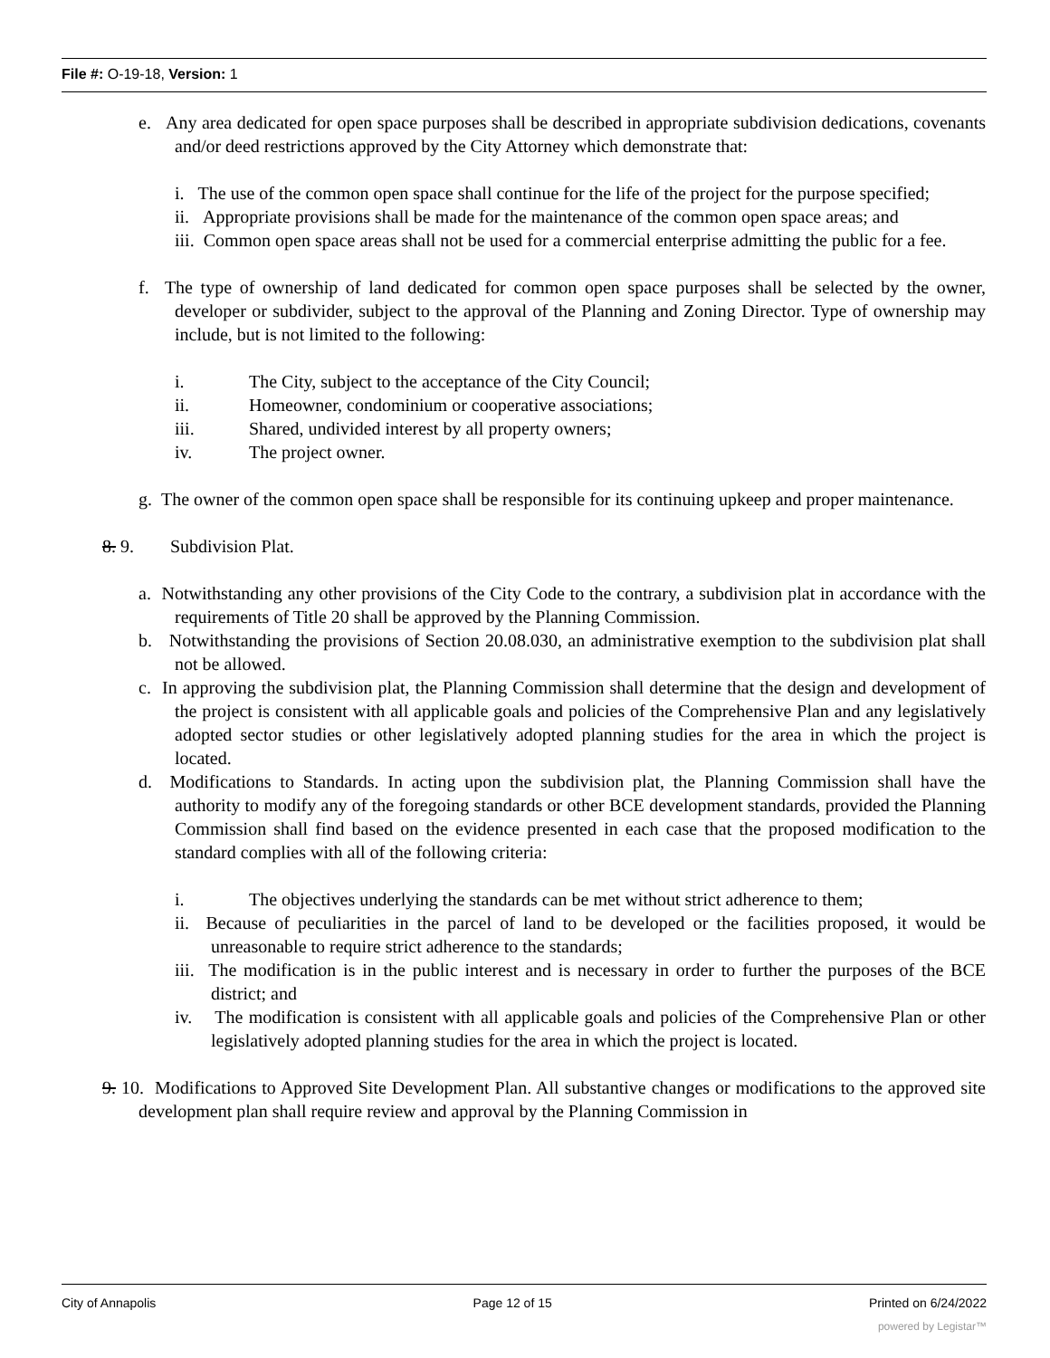File #: O-19-18, Version: 1
e. Any area dedicated for open space purposes shall be described in appropriate subdivision dedications, covenants and/or deed restrictions approved by the City Attorney which demonstrate that:
i. The use of the common open space shall continue for the life of the project for the purpose specified;
ii. Appropriate provisions shall be made for the maintenance of the common open space areas; and
iii. Common open space areas shall not be used for a commercial enterprise admitting the public for a fee.
f. The type of ownership of land dedicated for common open space purposes shall be selected by the owner, developer or subdivider, subject to the approval of the Planning and Zoning Director. Type of ownership may include, but is not limited to the following:
i. The City, subject to the acceptance of the City Council;
ii. Homeowner, condominium or cooperative associations;
iii. Shared, undivided interest by all property owners;
iv. The project owner.
g. The owner of the common open space shall be responsible for its continuing upkeep and proper maintenance.
8. 9. Subdivision Plat.
a. Notwithstanding any other provisions of the City Code to the contrary, a subdivision plat in accordance with the requirements of Title 20 shall be approved by the Planning Commission.
b. Notwithstanding the provisions of Section 20.08.030, an administrative exemption to the subdivision plat shall not be allowed.
c. In approving the subdivision plat, the Planning Commission shall determine that the design and development of the project is consistent with all applicable goals and policies of the Comprehensive Plan and any legislatively adopted sector studies or other legislatively adopted planning studies for the area in which the project is located.
d. Modifications to Standards. In acting upon the subdivision plat, the Planning Commission shall have the authority to modify any of the foregoing standards or other BCE development standards, provided the Planning Commission shall find based on the evidence presented in each case that the proposed modification to the standard complies with all of the following criteria:
i. The objectives underlying the standards can be met without strict adherence to them;
ii. Because of peculiarities in the parcel of land to be developed or the facilities proposed, it would be unreasonable to require strict adherence to the standards;
iii. The modification is in the public interest and is necessary in order to further the purposes of the BCE district; and
iv. The modification is consistent with all applicable goals and policies of the Comprehensive Plan or other legislatively adopted planning studies for the area in which the project is located.
9. 10. Modifications to Approved Site Development Plan. All substantive changes or modifications to the approved site development plan shall require review and approval by the Planning Commission in
City of Annapolis Page 12 of 15 Printed on 6/24/2022
powered by Legistar™